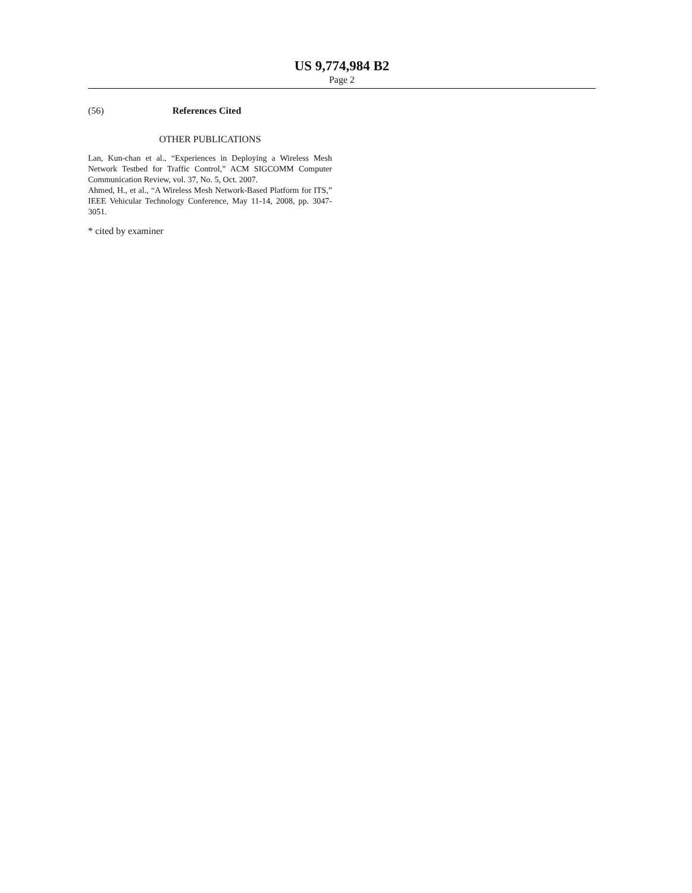US 9,774,984 B2
Page 2
(56) References Cited
OTHER PUBLICATIONS
Lan, Kun-chan et al., “Experiences in Deploying a Wireless Mesh Network Testbed for Traffic Control,” ACM SIGCOMM Computer Communication Review, vol. 37, No. 5, Oct. 2007.
Ahmed, H., et al., “A Wireless Mesh Network-Based Platform for ITS,” IEEE Vehicular Technology Conference, May 11-14, 2008, pp. 3047-3051.
* cited by examiner